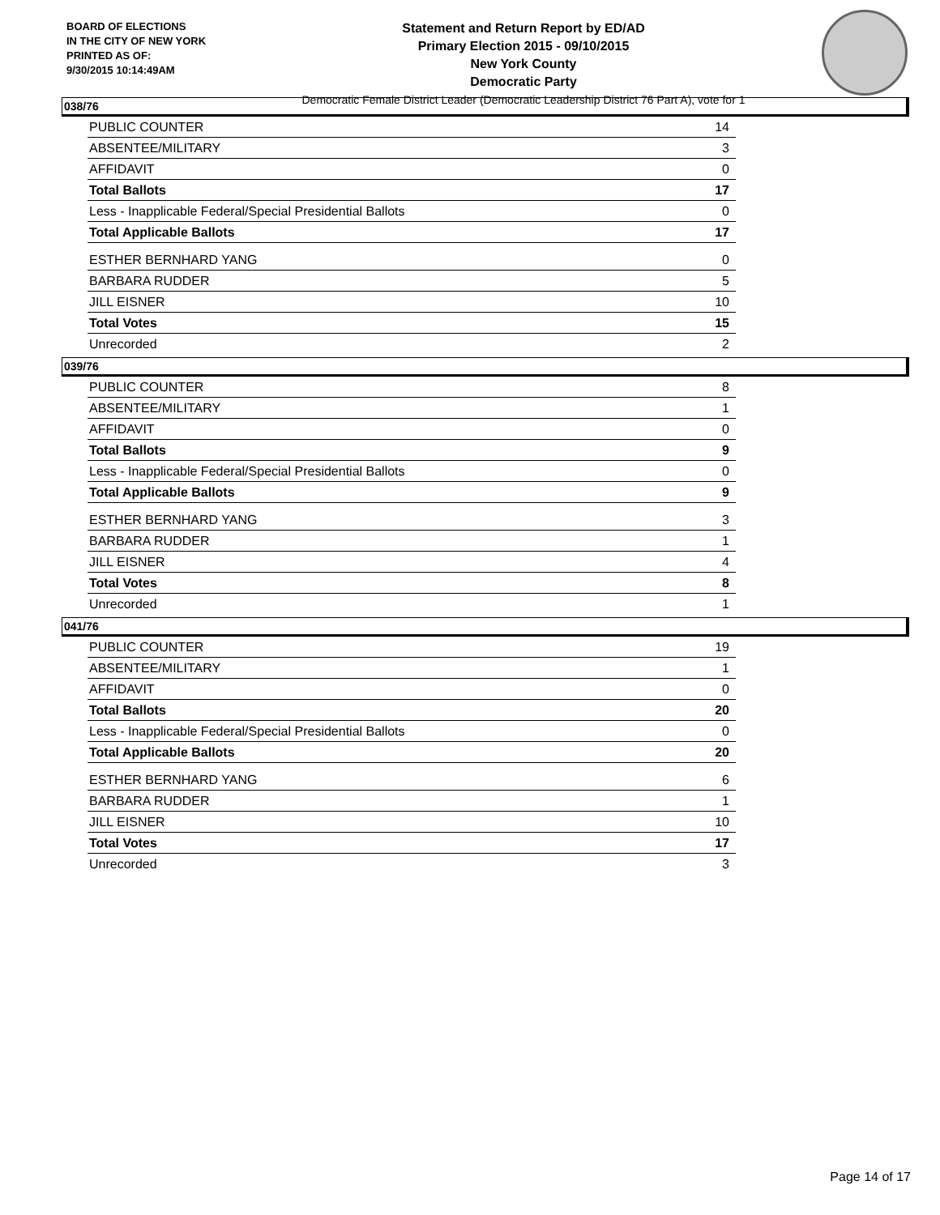BOARD OF ELECTIONS
IN THE CITY OF NEW YORK
PRINTED AS OF:
9/30/2015 10:14:49AM
Statement and Return Report by ED/AD
Primary Election 2015 - 09/10/2015
New York County
Democratic Party
Democratic Female District Leader (Democratic Leadership District 76 Part A), vote for 1
038/76
| PUBLIC COUNTER | 14 |
| ABSENTEE/MILITARY | 3 |
| AFFIDAVIT | 0 |
| Total Ballots | 17 |
| Less - Inapplicable Federal/Special Presidential Ballots | 0 |
| Total Applicable Ballots | 17 |
| ESTHER BERNHARD YANG | 0 |
| BARBARA RUDDER | 5 |
| JILL EISNER | 10 |
| Total Votes | 15 |
| Unrecorded | 2 |
039/76
| PUBLIC COUNTER | 8 |
| ABSENTEE/MILITARY | 1 |
| AFFIDAVIT | 0 |
| Total Ballots | 9 |
| Less - Inapplicable Federal/Special Presidential Ballots | 0 |
| Total Applicable Ballots | 9 |
| ESTHER BERNHARD YANG | 3 |
| BARBARA RUDDER | 1 |
| JILL EISNER | 4 |
| Total Votes | 8 |
| Unrecorded | 1 |
041/76
| PUBLIC COUNTER | 19 |
| ABSENTEE/MILITARY | 1 |
| AFFIDAVIT | 0 |
| Total Ballots | 20 |
| Less - Inapplicable Federal/Special Presidential Ballots | 0 |
| Total Applicable Ballots | 20 |
| ESTHER BERNHARD YANG | 6 |
| BARBARA RUDDER | 1 |
| JILL EISNER | 10 |
| Total Votes | 17 |
| Unrecorded | 3 |
Page 14 of 17